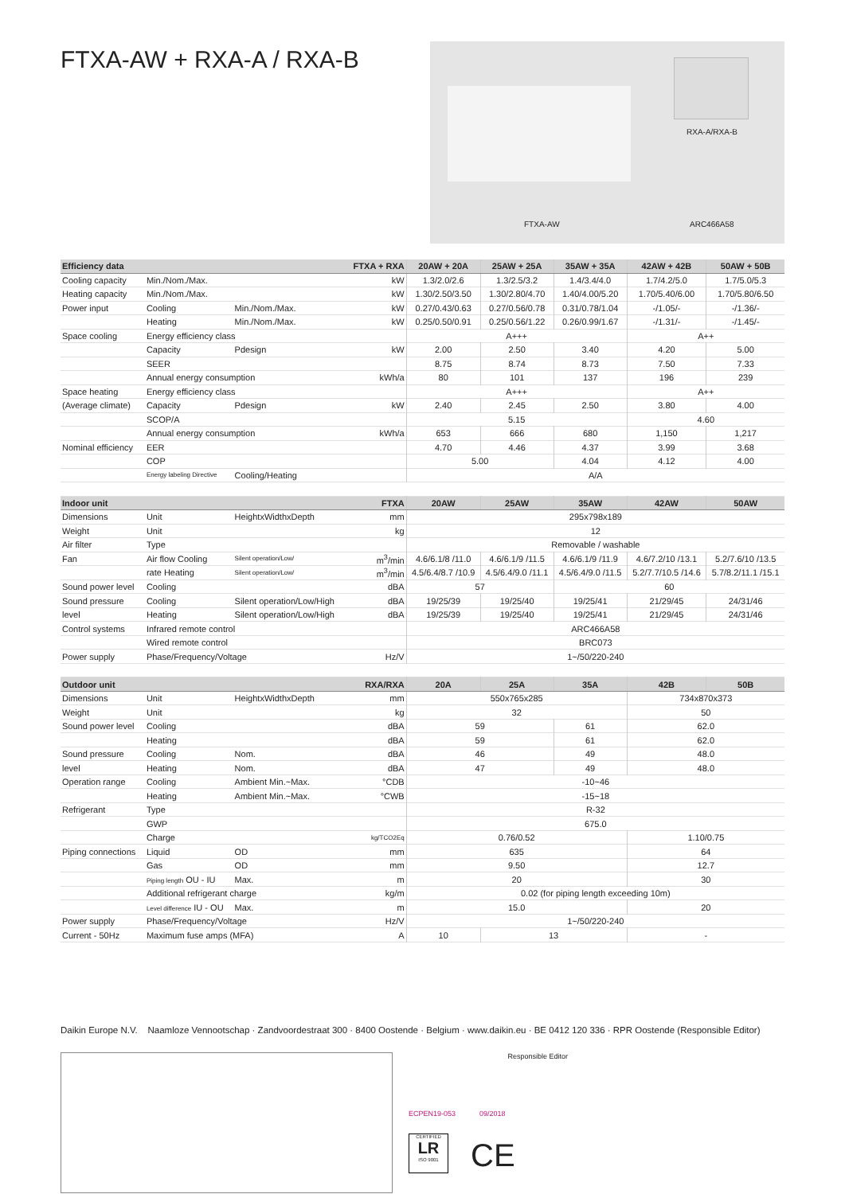FTXA-AW + RXA-A / RXA-B
RXA-A/RXA-B
FTXA-AW ARC466A58
| Efficiency data | | | FTXA + RXA | 20AW + 20A | 25AW + 25A | 35AW + 35A | 42AW + 42B | 50AW + 50B |
| --- | --- | --- | --- | --- | --- | --- | --- | --- |
| Cooling capacity | Min./Nom./Max. | | kW | 1.3/2.0/2.6 | 1.3/2.5/3.2 | 1.4/3.4/4.0 | 1.7/4.2/5.0 | 1.7/5.0/5.3 |
| Heating capacity | Min./Nom./Max. | | kW | 1.30/2.50/3.50 | 1.30/2.80/4.70 | 1.40/4.00/5.20 | 1.70/5.40/6.00 | 1.70/5.80/6.50 |
| Power input | Cooling | Min./Nom./Max. | kW | 0.27/0.43/0.63 | 0.27/0.56/0.78 | 0.31/0.78/1.04 | -/1.05/- | -/1.36/- |
| | Heating | Min./Nom./Max. | kW | 0.25/0.50/0.91 | 0.25/0.56/1.22 | 0.26/0.99/1.67 | -/1.31/- | -/1.45/- |
| Space cooling | Energy efficiency class | | | A+++ | | | A++ | |
| | Capacity | Pdesign | kW | 2.00 | 2.50 | 3.40 | 4.20 | 5.00 |
| | SEER | | | 8.75 | 8.74 | 8.73 | 7.50 | 7.33 |
| | Annual energy consumption | | kWh/a | 80 | 101 | 137 | 196 | 239 |
| Space heating | Energy efficiency class | | | A+++ | | | A++ | |
| (Average climate) | Capacity | Pdesign | kW | 2.40 | 2.45 | 2.50 | 3.80 | 4.00 |
| | SCOP/A | | | 5.15 | | | 4.60 | |
| | Annual energy consumption | | kWh/a | 653 | 666 | 680 | 1,150 | 1,217 |
| Nominal efficiency | EER | | | 4.70 | 4.46 | 4.37 | 3.99 | 3.68 |
| | COP | | | 5.00 | | 4.04 | 4.12 | 4.00 |
| | Energy labeling Directive | Cooling/Heating | | A/A | | | | |
| Indoor unit | | | FTXA | 20AW | 25AW | 35AW | 42AW | 50AW |
| Dimensions | Unit | HeightxWidthxDepth | mm | 295x798x189 | | | | |
| Weight | Unit | | kg | 12 | | | | |
| Air filter | Type | | | Removable / washable | | | | |
| Fan | Air flow Cooling | Silent operation/Low/ | m<sup>3</sup>/min | 4.6/6.1/8 /11.0 | 4.6/6.1/9 /11.5 | 4.6/6.1/9 /11.9 | 4.6/7.2/10 /13.1 | 5.2/7.6/10 /13.5 |
| | rate Heating | Silent operation/Low/ | m<sup>3</sup>/min | 4.5/6.4/8.7 /10.9 | 4.5/6.4/9.0 /11.1 | 4.5/6.4/9.0 /11.5 | 5.2/7.7/10.5 /14.6 | 5.7/8.2/11.1 /15.1 |
| Sound power level | Cooling | | dBA | 57 | | 60 | | |
| Sound pressure | Cooling | Silent operation/Low/High | dBA | 19/25/39 | 19/25/40 | 19/25/41 | 21/29/45 | 24/31/46 |
| level | Heating | Silent operation/Low/High | dBA | 19/25/39 | 19/25/40 | 19/25/41 | 21/29/45 | 24/31/46 |
| Control systems | Infrared remote control | | | ARC466A58 | | | | |
| | Wired remote control | | | BRC073 | | | | |
| Power supply | Phase/Frequency/Voltage | | Hz/V | 1~/50/220-240 | | | | |
| Outdoor unit | | | RXA/RXA | 20A | 25A | 35A | 42B | 50B |
| Dimensions | Unit | HeightxWidthxDepth | mm | 550x765x285 | | | 734x870x373 | |
| Weight | Unit | | kg | 32 | | | 50 | |
| Sound power level | Cooling | | dBA | 59 | | 61 | 62.0 | |
| | Heating | | dBA | 59 | | 61 | 62.0 | |
| Sound pressure | Cooling | Nom. | dBA | 46 | | 49 | 48.0 | |
| level | Heating | Nom. | dBA | 47 | | 49 | 48.0 | |
| Operation range | Cooling | Ambient Min.~Max. | °CDB | -10~46 | | | | |
| | Heating | Ambient Min.~Max. | °CWB | -15~18 | | | | |
| Refrigerant | Type | | | R-32 | | | | |
| | GWP | | | 675.0 | | | | |
| | Charge | | kg/TCO2Eq | 0.76/0.52 | | | 1.10/0.75 | |
| Piping connections | Liquid | OD | mm | 635 | | | 64 | |
| | Gas | OD | mm | 9.50 | | | 12.7 | |
| | Piping length OU - IU | Max. | m | 20 | | | 30 | |
| | Additional refrigerant charge | | kg/m | 0.02 (for piping length exceeding 10m) | | | | |
| | Level difference IU - OU | Max. | m | 15.0 | | | 20 | |
| Power supply | Phase/Frequency/Voltage | | Hz/V | 1~/50/220-240 | | | | |
| Current - 50Hz | Maximum fuse amps (MFA) | | A | 10 | 13 | | - | |
Daikin Europe N.V. Naamloze Vennootschap · Zandvoordestraat 300 · 8400 Oostende · Belgium · www.daikin.eu · BE 0412 120 336 · RPR Oostende (Responsible Editor)
Responsible Editor
ECPEN19-053 09/2018
CERTIFIED
LR
ISO 9001
CE